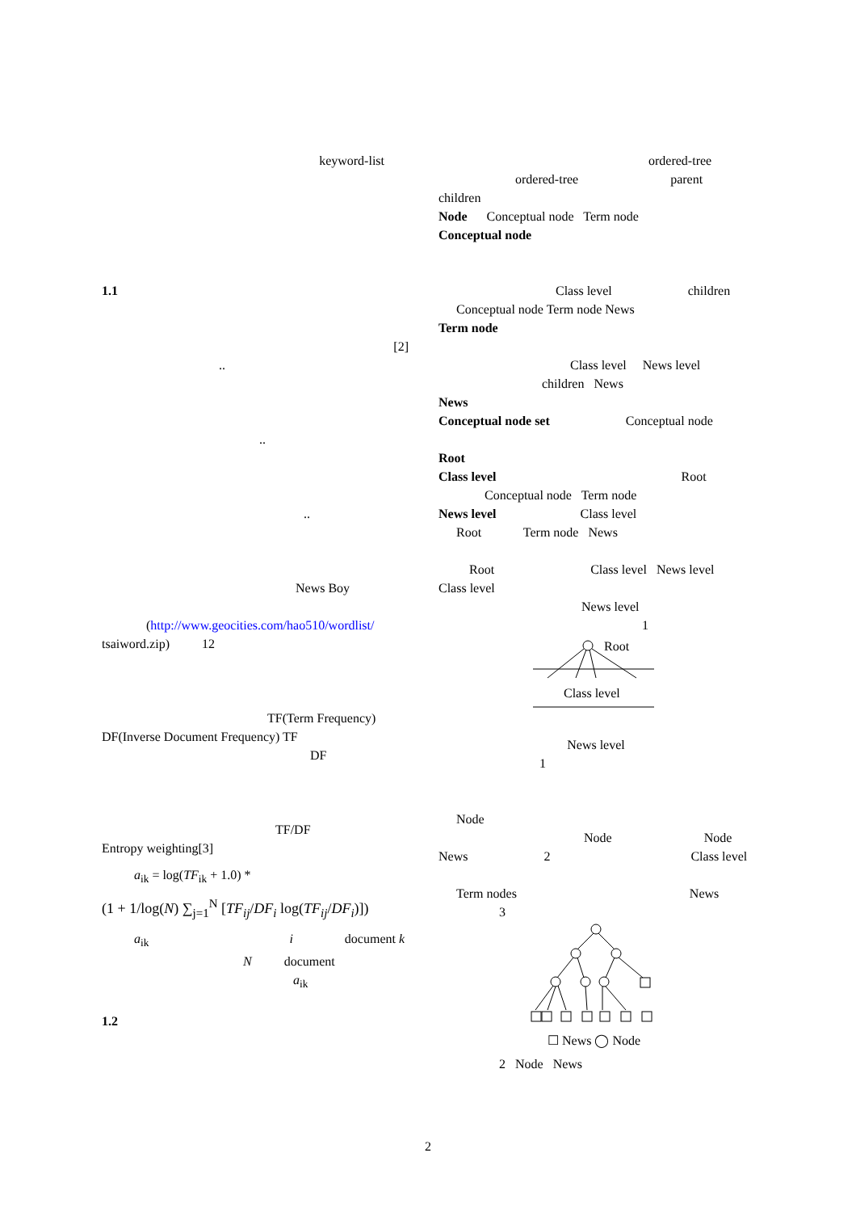keyword-list
1.1
[2]
..
..
..
News Boy
(http://www.geocities.com/hao510/wordlist/
tsaiword.zip) 12
TF(Term Frequency)
DF(Inverse Document Frequency) TF
DF
TF/DF
Entropy weighting[3]
a<sub>ik</sub> = log(TF<sub>ik</sub> + 1.0) *
(1 + 1/log(N) ∑<sub>j=1</sub><sup>N</sup> [TF<sub>ij</sub>/DF<sub>i</sub> log(TF<sub>ij</sub>/DF<sub>i</sub>)])
a<sub>ik</sub> i document k
N document
a<sub>ik</sub>
1.2
ordered-tree
ordered-tree parent
children
Node Conceptual node Term node
Conceptual node
Class level children
Conceptual node Term node News
Term node
Class level News level
children News
News
Conceptual node set Conceptual node
Root
Class level Root
Conceptual node Term node
News level Class level
Root Term node News
Root Class level News level
Class level
News level
1
Root
Class level
News level
1
Node
Node Node
News 2 Class level
Term nodes News
3
☐ News ◯ Node
2 Node News
2